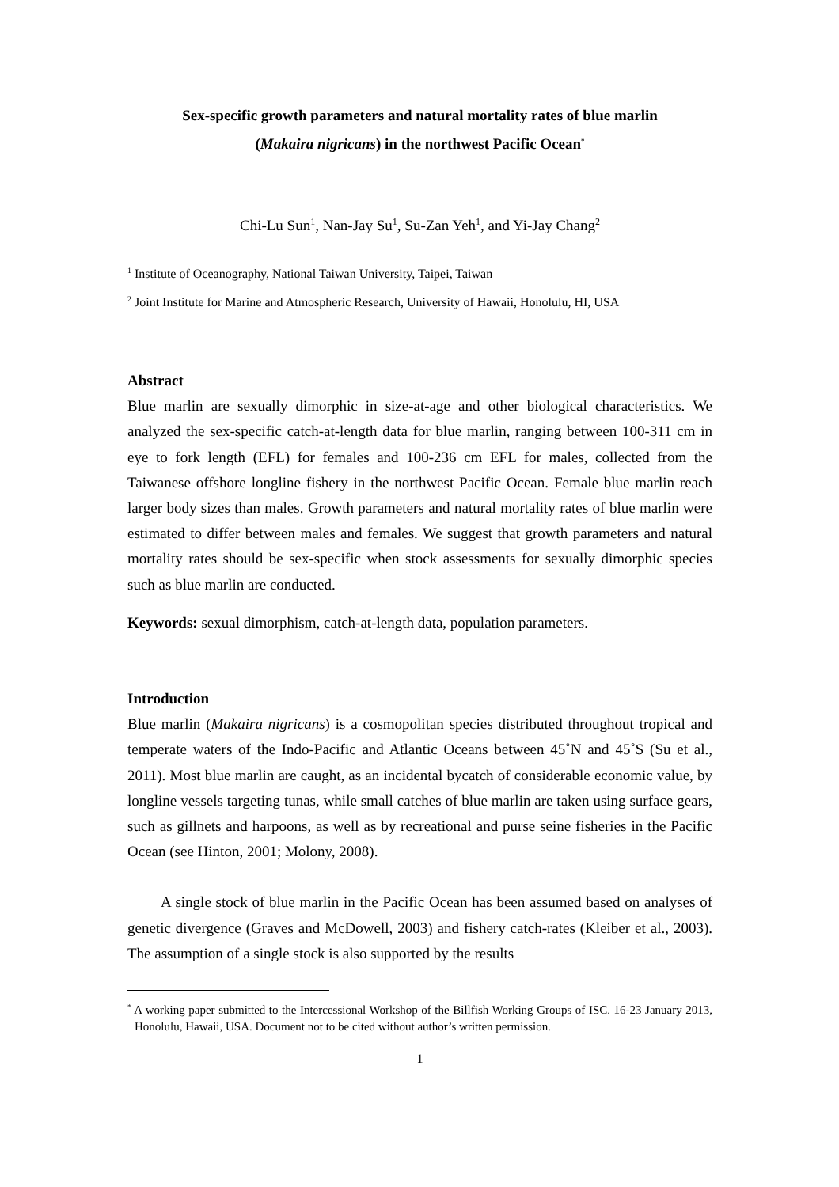Sex-specific growth parameters and natural mortality rates of blue marlin
(Makaira nigricans) in the northwest Pacific Ocean<sup>*</sup>
Chi-Lu Sun<sup>1</sup>, Nan-Jay Su<sup>1</sup>, Su-Zan Yeh<sup>1</sup>, and Yi-Jay Chang<sup>2</sup>
<sup>1</sup> Institute of Oceanography, National Taiwan University, Taipei, Taiwan
<sup>2</sup> Joint Institute for Marine and Atmospheric Research, University of Hawaii, Honolulu, HI, USA
Abstract
Blue marlin are sexually dimorphic in size-at-age and other biological characteristics. We analyzed the sex-specific catch-at-length data for blue marlin, ranging between 100-311 cm in eye to fork length (EFL) for females and 100-236 cm EFL for males, collected from the Taiwanese offshore longline fishery in the northwest Pacific Ocean. Female blue marlin reach larger body sizes than males. Growth parameters and natural mortality rates of blue marlin were estimated to differ between males and females. We suggest that growth parameters and natural mortality rates should be sex-specific when stock assessments for sexually dimorphic species such as blue marlin are conducted.
Keywords: sexual dimorphism, catch-at-length data, population parameters.
Introduction
Blue marlin (Makaira nigricans) is a cosmopolitan species distributed throughout tropical and temperate waters of the Indo-Pacific and Atlantic Oceans between 45˚N and 45˚S (Su et al., 2011). Most blue marlin are caught, as an incidental bycatch of considerable economic value, by longline vessels targeting tunas, while small catches of blue marlin are taken using surface gears, such as gillnets and harpoons, as well as by recreational and purse seine fisheries in the Pacific Ocean (see Hinton, 2001; Molony, 2008).
A single stock of blue marlin in the Pacific Ocean has been assumed based on analyses of genetic divergence (Graves and McDowell, 2003) and fishery catch-rates (Kleiber et al., 2003). The assumption of a single stock is also supported by the results
<sup>*</sup> A working paper submitted to the Intercessional Workshop of the Billfish Working Groups of ISC. 16-23 January 2013, Honolulu, Hawaii, USA. Document not to be cited without author’s written permission.
1